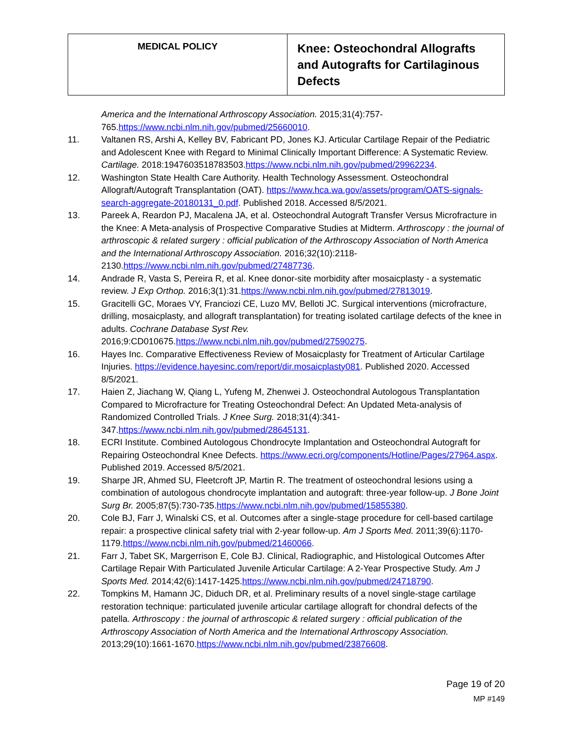| MEDICAL POLICY | Knee: Osteochondral Allografts and Autografts for Cartilaginous Defects |
America and the International Arthroscopy Association. 2015;31(4):757-765.https://www.ncbi.nlm.nih.gov/pubmed/25660010.
11. Valtanen RS, Arshi A, Kelley BV, Fabricant PD, Jones KJ. Articular Cartilage Repair of the Pediatric and Adolescent Knee with Regard to Minimal Clinically Important Difference: A Systematic Review. Cartilage. 2018:1947603518783503.https://www.ncbi.nlm.nih.gov/pubmed/29962234.
12. Washington State Health Care Authority. Health Technology Assessment. Osteochondral Allograft/Autograft Transplantation (OAT). https://www.hca.wa.gov/assets/program/OATS-signals-search-aggregate-20180131_0.pdf. Published 2018. Accessed 8/5/2021.
13. Pareek A, Reardon PJ, Macalena JA, et al. Osteochondral Autograft Transfer Versus Microfracture in the Knee: A Meta-analysis of Prospective Comparative Studies at Midterm. Arthroscopy : the journal of arthroscopic & related surgery : official publication of the Arthroscopy Association of North America and the International Arthroscopy Association. 2016;32(10):2118-2130.https://www.ncbi.nlm.nih.gov/pubmed/27487736.
14. Andrade R, Vasta S, Pereira R, et al. Knee donor-site morbidity after mosaicplasty - a systematic review. J Exp Orthop. 2016;3(1):31.https://www.ncbi.nlm.nih.gov/pubmed/27813019.
15. Gracitelli GC, Moraes VY, Franciozi CE, Luzo MV, Belloti JC. Surgical interventions (microfracture, drilling, mosaicplasty, and allograft transplantation) for treating isolated cartilage defects of the knee in adults. Cochrane Database Syst Rev. 2016;9:CD010675.https://www.ncbi.nlm.nih.gov/pubmed/27590275.
16. Hayes Inc. Comparative Effectiveness Review of Mosaicplasty for Treatment of Articular Cartilage Injuries. https://evidence.hayesinc.com/report/dir.mosaicplasty081. Published 2020. Accessed 8/5/2021.
17. Haien Z, Jiachang W, Qiang L, Yufeng M, Zhenwei J. Osteochondral Autologous Transplantation Compared to Microfracture for Treating Osteochondral Defect: An Updated Meta-analysis of Randomized Controlled Trials. J Knee Surg. 2018;31(4):341-347.https://www.ncbi.nlm.nih.gov/pubmed/28645131.
18. ECRI Institute. Combined Autologous Chondrocyte Implantation and Osteochondral Autograft for Repairing Osteochondral Knee Defects. https://www.ecri.org/components/Hotline/Pages/27964.aspx. Published 2019. Accessed 8/5/2021.
19. Sharpe JR, Ahmed SU, Fleetcroft JP, Martin R. The treatment of osteochondral lesions using a combination of autologous chondrocyte implantation and autograft: three-year follow-up. J Bone Joint Surg Br. 2005;87(5):730-735.https://www.ncbi.nlm.nih.gov/pubmed/15855380.
20. Cole BJ, Farr J, Winalski CS, et al. Outcomes after a single-stage procedure for cell-based cartilage repair: a prospective clinical safety trial with 2-year follow-up. Am J Sports Med. 2011;39(6):1170-1179.https://www.ncbi.nlm.nih.gov/pubmed/21460066.
21. Farr J, Tabet SK, Margerrison E, Cole BJ. Clinical, Radiographic, and Histological Outcomes After Cartilage Repair With Particulated Juvenile Articular Cartilage: A 2-Year Prospective Study. Am J Sports Med. 2014;42(6):1417-1425.https://www.ncbi.nlm.nih.gov/pubmed/24718790.
22. Tompkins M, Hamann JC, Diduch DR, et al. Preliminary results of a novel single-stage cartilage restoration technique: particulated juvenile articular cartilage allograft for chondral defects of the patella. Arthroscopy : the journal of arthroscopic & related surgery : official publication of the Arthroscopy Association of North America and the International Arthroscopy Association. 2013;29(10):1661-1670.https://www.ncbi.nlm.nih.gov/pubmed/23876608.
Page 19 of 20
MP #149